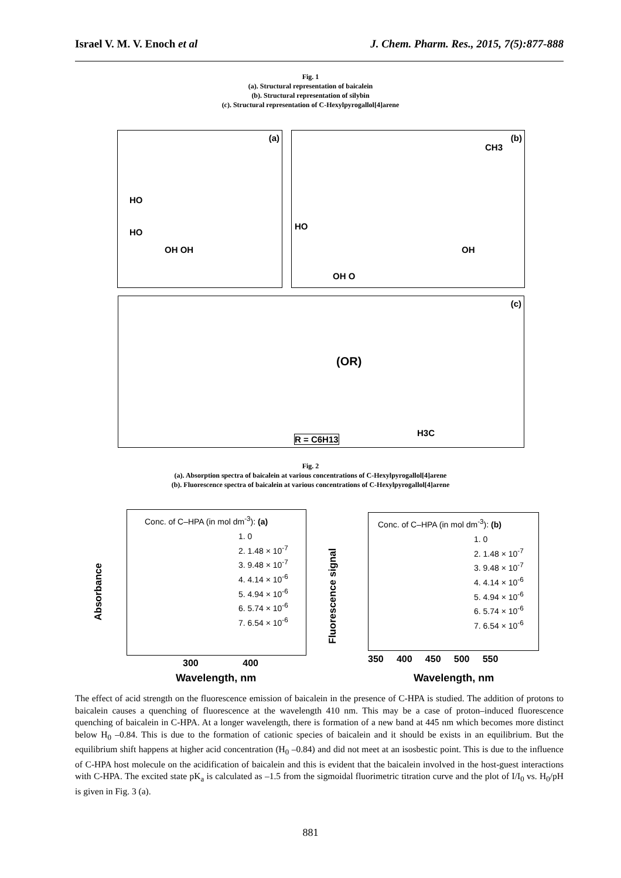Israel V. M. V. Enoch et al J. Chem. Pharm. Res., 2015, 7(5):877-888
Fig. 1
(a). Structural representation of baicalein
(b). Structural representation of silybin
(c). Structural representation of C-Hexylpyrogallol[4]arene
(a)
HO
HO
OH OH
(b)
CH3
HO
OH O
OH
(c)
(OR)
R = C6H13
H3C
Fig. 2
(a). Absorption spectra of baicalein at various concentrations of C-Hexylpyrogallol[4]arene
(b). Fluorescence spectra of baicalein at various concentrations of C-Hexylpyrogallol[4]arene
Conc. of C–HPA (in mol dm<sup>-3</sup>): (a)
1. 0
2. 1.48 × 10<sup>-7</sup>
3. 9.48 × 10<sup>-7</sup>
4. 4.14 × 10<sup>-6</sup>
5. 4.94 × 10<sup>-6</sup>
6. 5.74 × 10<sup>-6</sup>
7. 6.54 × 10<sup>-6</sup>
Wavelength, nm
Absorbance
300 400
Conc. of C–HPA (in mol dm<sup>-3</sup>): (b)
1. 0
2. 1.48 × 10<sup>-7</sup>
3. 9.48 × 10<sup>-7</sup>
4. 4.14 × 10<sup>-6</sup>
5. 4.94 × 10<sup>-6</sup>
6. 5.74 × 10<sup>-6</sup>
7. 6.54 × 10<sup>-6</sup>
Wavelength, nm
350 400 450 500 550
Fluorescence signal
The effect of acid strength on the fluorescence emission of baicalein in the presence of C-HPA is studied. The addition of protons to baicalein causes a quenching of fluorescence at the wavelength 410 nm. This may be a case of proton–induced fluorescence quenching of baicalein in C-HPA. At a longer wavelength, there is formation of a new band at 445 nm which becomes more distinct below H<sub>0</sub> –0.84. This is due to the formation of cationic species of baicalein and it should be exists in an equilibrium. But the equilibrium shift happens at higher acid concentration (H<sub>0</sub> –0.84) and did not meet at an isosbestic point. This is due to the influence of C-HPA host molecule on the acidification of baicalein and this is evident that the baicalein involved in the host-guest interactions with C-HPA. The excited state pK<sub>a</sub> is calculated as –1.5 from the sigmoidal fluorimetric titration curve and the plot of I/I<sub>0</sub> vs. H<sub>0</sub>/pH is given in Fig. 3 (a).
881